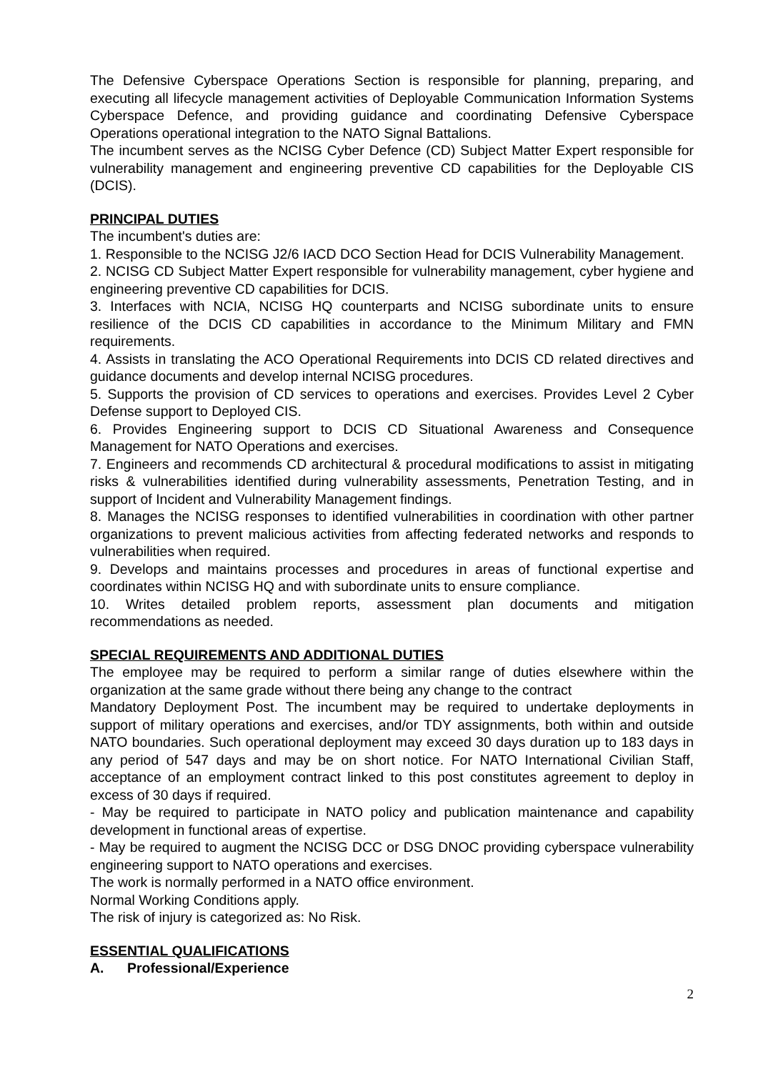The Defensive Cyberspace Operations Section is responsible for planning, preparing, and executing all lifecycle management activities of Deployable Communication Information Systems Cyberspace Defence, and providing guidance and coordinating Defensive Cyberspace Operations operational integration to the NATO Signal Battalions.
The incumbent serves as the NCISG Cyber Defence (CD) Subject Matter Expert responsible for vulnerability management and engineering preventive CD capabilities for the Deployable CIS (DCIS).
PRINCIPAL DUTIES
The incumbent's duties are:
1. Responsible to the NCISG J2/6 IACD DCO Section Head for DCIS Vulnerability Management.
2. NCISG CD Subject Matter Expert responsible for vulnerability management, cyber hygiene and engineering preventive CD capabilities for DCIS.
3. Interfaces with NCIA, NCISG HQ counterparts and NCISG subordinate units to ensure resilience of the DCIS CD capabilities in accordance to the Minimum Military and FMN requirements.
4. Assists in translating the ACO Operational Requirements into DCIS CD related directives and guidance documents and develop internal NCISG procedures.
5. Supports the provision of CD services to operations and exercises. Provides Level 2 Cyber Defense support to Deployed CIS.
6. Provides Engineering support to DCIS CD Situational Awareness and Consequence Management for NATO Operations and exercises.
7. Engineers and recommends CD architectural & procedural modifications to assist in mitigating risks & vulnerabilities identified during vulnerability assessments, Penetration Testing, and in support of Incident and Vulnerability Management findings.
8. Manages the NCISG responses to identified vulnerabilities in coordination with other partner organizations to prevent malicious activities from affecting federated networks and responds to vulnerabilities when required.
9. Develops and maintains processes and procedures in areas of functional expertise and coordinates within NCISG HQ and with subordinate units to ensure compliance.
10. Writes detailed problem reports, assessment plan documents and mitigation recommendations as needed.
SPECIAL REQUIREMENTS AND ADDITIONAL DUTIES
The employee may be required to perform a similar range of duties elsewhere within the organization at the same grade without there being any change to the contract
Mandatory Deployment Post. The incumbent may be required to undertake deployments in support of military operations and exercises, and/or TDY assignments, both within and outside NATO boundaries. Such operational deployment may exceed 30 days duration up to 183 days in any period of 547 days and may be on short notice. For NATO International Civilian Staff, acceptance of an employment contract linked to this post constitutes agreement to deploy in excess of 30 days if required.
- May be required to participate in NATO policy and publication maintenance and capability development in functional areas of expertise.
- May be required to augment the NCISG DCC or DSG DNOC providing cyberspace vulnerability engineering support to NATO operations and exercises.
The work is normally performed in a NATO office environment.
Normal Working Conditions apply.
The risk of injury is categorized as: No Risk.
ESSENTIAL QUALIFICATIONS
A. Professional/Experience
2